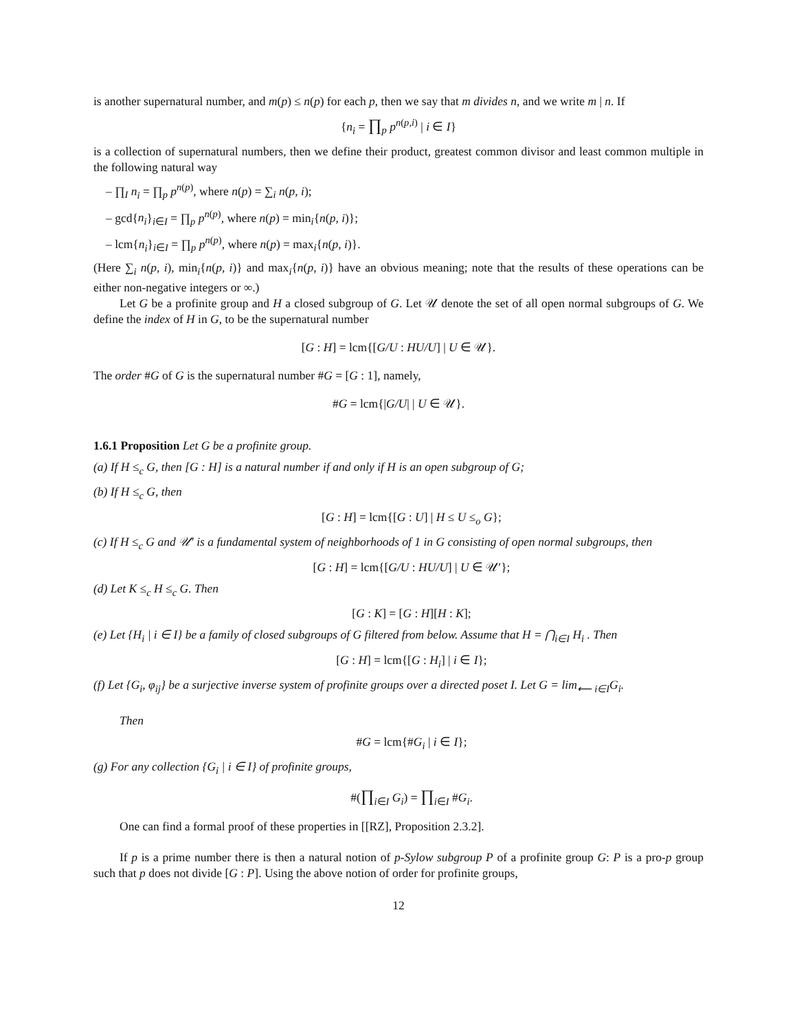is another supernatural number, and m(p) ≤ n(p) for each p, then we say that m divides n, and we write m | n. If
{n<sub>i</sub> = ∏<sub>p</sub> p<sup>n(p,i)</sup> | i ∈ I}
is a collection of supernatural numbers, then we define their product, greatest common divisor and least common multiple in the following natural way
– ∏<sub>I</sub> n<sub>i</sub> = ∏<sub>p</sub> p<sup>n(p)</sup>, where n(p) = ∑<sub>i</sub> n(p, i);
– gcd{n<sub>i</sub>}<sub>i∈I</sub> = ∏<sub>p</sub> p<sup>n(p)</sup>, where n(p) = min<sub>i</sub>{n(p, i)};
– lcm{n<sub>i</sub>}<sub>i∈I</sub> = ∏<sub>p</sub> p<sup>n(p)</sup>, where n(p) = max<sub>i</sub>{n(p, i)}.
(Here ∑<sub>i</sub> n(p, i), min<sub>i</sub>{n(p, i)} and max<sub>i</sub>{n(p, i)} have an obvious meaning; note that the results of these operations can be either non-negative integers or ∞.)
Let G be a profinite group and H a closed subgroup of G. Let 𝒰 denote the set of all open normal subgroups of G. We define the index of H in G, to be the supernatural number
[G : H] = lcm{[G/U : HU/U] | U ∈ 𝒰}.
The order #G of G is the supernatural number #G = [G : 1], namely,
#G = lcm{|G/U| | U ∈ 𝒰}.
1.6.1 Proposition Let G be a profinite group.
(a) If H ≤<sub>c</sub> G, then [G : H] is a natural number if and only if H is an open subgroup of G;
(b) If H ≤<sub>c</sub> G, then
[G : H] = lcm{[G : U] | H ≤ U ≤<sub>o</sub> G};
(c) If H ≤<sub>c</sub> G and 𝒰′ is a fundamental system of neighborhoods of 1 in G consisting of open normal subgroups, then
[G : H] = lcm{[G/U : HU/U] | U ∈ 𝒰′};
(d) Let K ≤<sub>c</sub> H ≤<sub>c</sub> G. Then
[G : K] = [G : H][H : K];
(e) Let {H<sub>i</sub> | i ∈ I} be a family of closed subgroups of G filtered from below. Assume that H = ⋂<sub>i∈I</sub> H<sub>i</sub> . Then
[G : H] = lcm{[G : H<sub>i</sub>] | i ∈ I};
(f) Let {G<sub>i</sub>, φ<sub>ij</sub>} be a surjective inverse system of profinite groups over a directed poset I. Let G = lim<sub>⟵</sub> <sub>i∈I</sub>G<sub>i</sub>.
Then
#G = lcm{#G<sub>i</sub> | i ∈ I};
(g) For any collection {G<sub>i</sub> | i ∈ I} of profinite groups,
#(∏<sub>i∈I</sub> G<sub>i</sub>) = ∏<sub>i∈I</sub> #G<sub>i</sub>.
One can find a formal proof of these properties in [[RZ], Proposition 2.3.2].
If p is a prime number there is then a natural notion of p-Sylow subgroup P of a profinite group G: P is a pro-p group such that p does not divide [G : P]. Using the above notion of order for profinite groups,
12